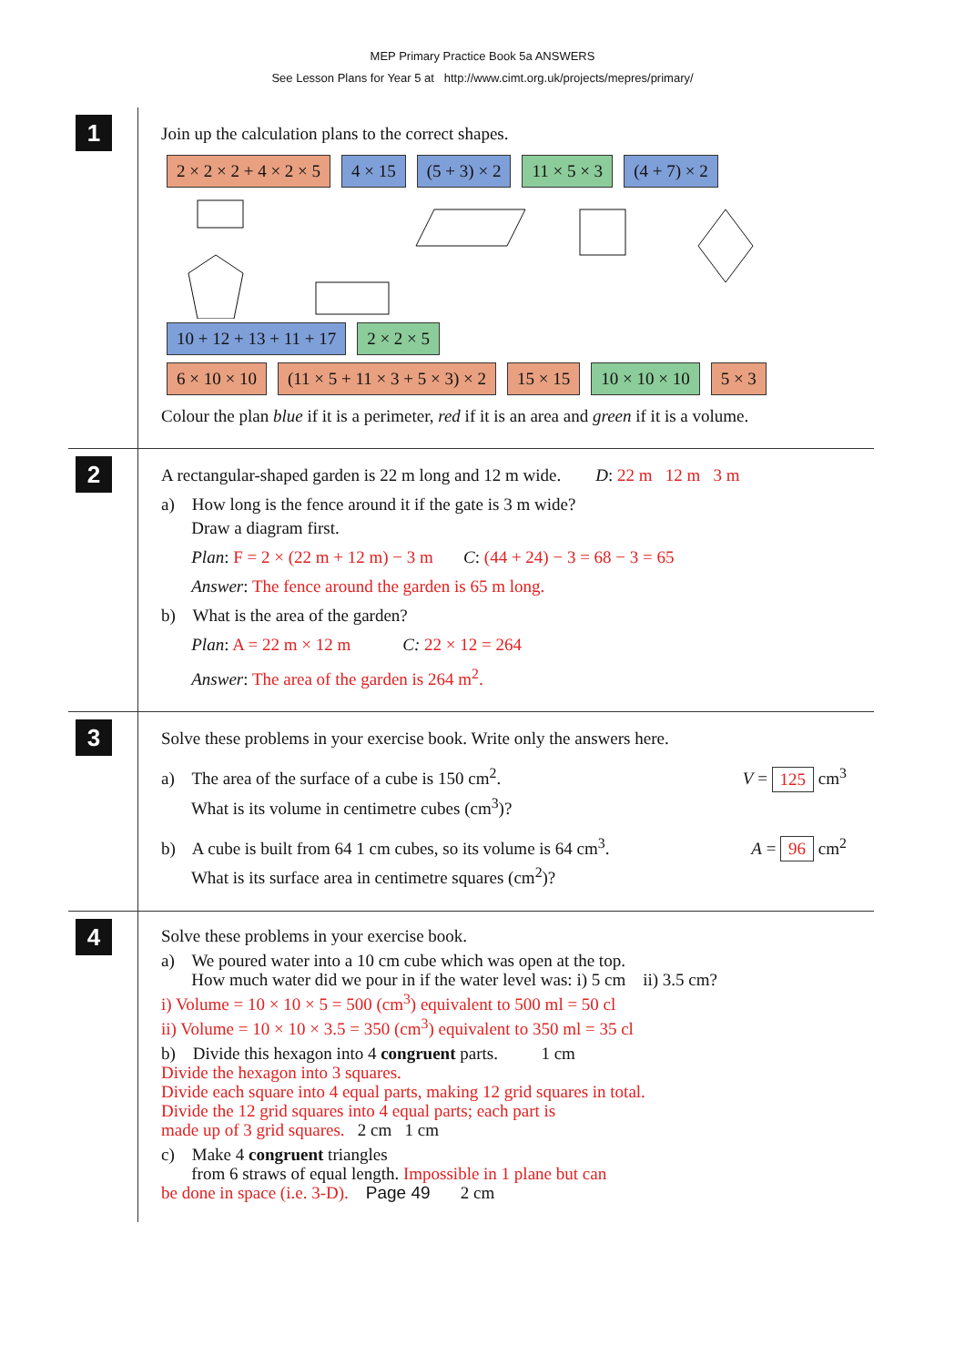MEP Primary Practice Book 5a ANSWERS
See Lesson Plans for Year 5 at http://www.cimt.org.uk/projects/mepres/primary/
1
Join up the calculation plans to the correct shapes.
2 × 2 × 2 + 4 × 2 × 5 4 × 15 (5 + 3) × 2 11 × 5 × 3 (4 + 7) × 2
10 + 12 + 13 + 11 + 17 2 × 2 × 5
6 × 10 × 10 (11 × 5 + 11 × 3 + 5 × 3) × 2 15 × 15 10 × 10 × 10 5 × 3
Colour the plan blue if it is a perimeter, red if it is an area and green if it is a volume.
2
A rectangular-shaped garden is 22 m long and 12 m wide. D: 22 m 12 m 3 m
a) How long is the fence around it if the gate is 3 m wide?
Draw a diagram first.
Plan: F = 2 × (22 m + 12 m) − 3 m C: (44 + 24) − 3 = 68 − 3 = 65
Answer: The fence around the garden is 65 m long.
b) What is the area of the garden?
Plan: A = 22 m × 12 m C: 22 × 12 = 264
Answer: The area of the garden is 264 m<sup>2</sup>.
3
Solve these problems in your exercise book. Write only the answers here.
a) The area of the surface of a cube is 150 cm<sup>2</sup>.
What is its volume in centimetre cubes (cm<sup>3</sup>)?
V = 125 cm<sup>3</sup>
b) A cube is built from 64 1 cm cubes, so its volume is 64 cm<sup>3</sup>.
What is its surface area in centimetre squares (cm<sup>2</sup>)?
A = 96 cm<sup>2</sup>
4
Solve these problems in your exercise book.
a) We poured water into a 10 cm cube which was open at the top.
How much water did we pour in if the water level was: i) 5 cm ii) 3.5 cm?
i) Volume = 10 × 10 × 5 = 500 (cm<sup>3</sup>) equivalent to 500 ml = 50 cl
ii) Volume = 10 × 10 × 3.5 = 350 (cm<sup>3</sup>) equivalent to 350 ml = 35 cl
b) Divide this hexagon into 4 congruent parts. 1 cm
Divide the hexagon into 3 squares.
Divide each square into 4 equal parts, making 12 grid squares in total.
Divide the 12 grid squares into 4 equal parts; each part is
made up of 3 grid squares. 2 cm 1 cm
c) Make 4 congruent triangles
from 6 straws of equal length. Impossible in 1 plane but can
be done in space (i.e. 3-D). Page 49 2 cm